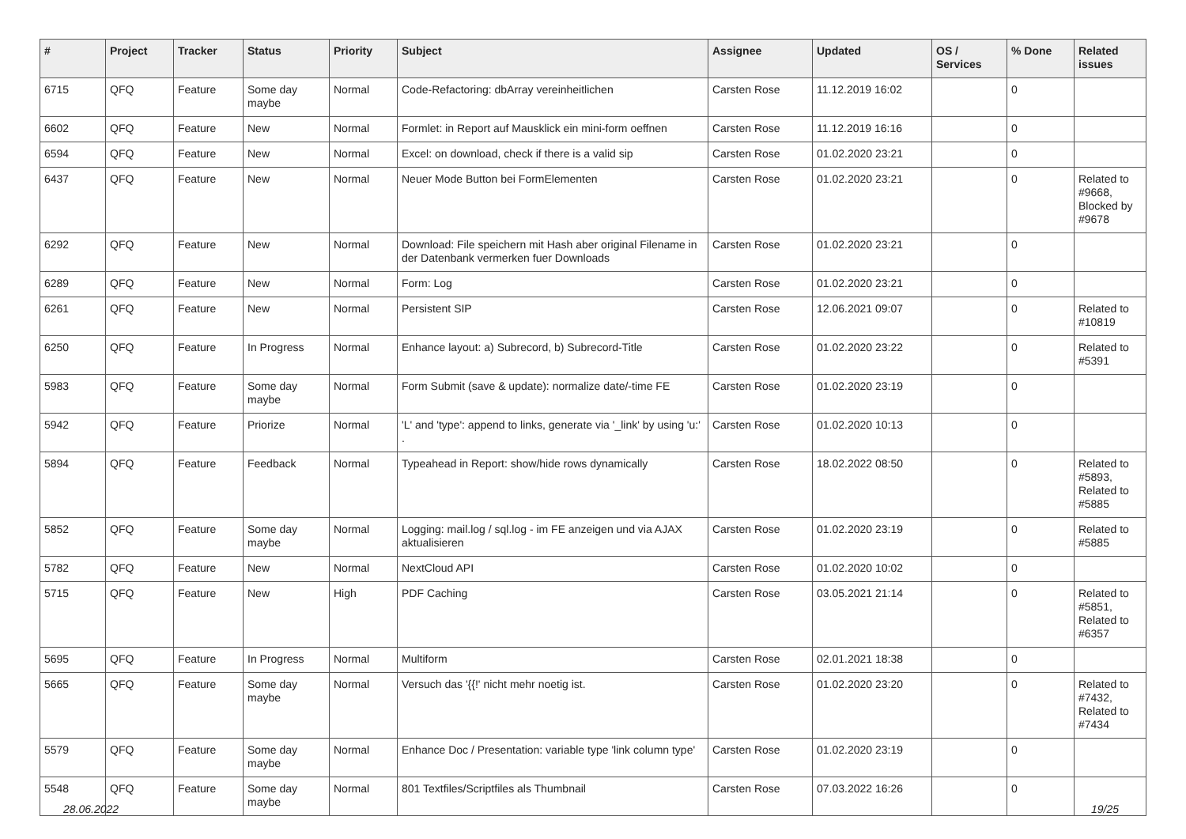| # | Project | Tracker | Status | Priority | Subject | Assignee | Updated | OS / Services | % Done | Related issues |
| --- | --- | --- | --- | --- | --- | --- | --- | --- | --- | --- |
| 6715 | QFQ | Feature | Some day maybe | Normal | Code-Refactoring: dbArray vereinheitlichen | Carsten Rose | 11.12.2019 16:02 | | 0 | |
| 6602 | QFQ | Feature | New | Normal | Formlet: in Report auf Mausklick ein mini-form oeffnen | Carsten Rose | 11.12.2019 16:16 | | 0 | |
| 6594 | QFQ | Feature | New | Normal | Excel: on download, check if there is a valid sip | Carsten Rose | 01.02.2020 23:21 | | 0 | |
| 6437 | QFQ | Feature | New | Normal | Neuer Mode Button bei FormElementen | Carsten Rose | 01.02.2020 23:21 | | 0 | Related to #9668, Blocked by #9678 |
| 6292 | QFQ | Feature | New | Normal | Download: File speichern mit Hash aber original Filename in der Datenbank vermerken fuer Downloads | Carsten Rose | 01.02.2020 23:21 | | 0 | |
| 6289 | QFQ | Feature | New | Normal | Form: Log | Carsten Rose | 01.02.2020 23:21 | | 0 | |
| 6261 | QFQ | Feature | New | Normal | Persistent SIP | Carsten Rose | 12.06.2021 09:07 | | 0 | Related to #10819 |
| 6250 | QFQ | Feature | In Progress | Normal | Enhance layout: a) Subrecord, b) Subrecord-Title | Carsten Rose | 01.02.2020 23:22 | | 0 | Related to #5391 |
| 5983 | QFQ | Feature | Some day maybe | Normal | Form Submit (save & update): normalize date/-time FE | Carsten Rose | 01.02.2020 23:19 | | 0 | |
| 5942 | QFQ | Feature | Priorize | Normal | 'L' and 'type': append to links, generate via '_link' by using 'u:' . | Carsten Rose | 01.02.2020 10:13 | | 0 | |
| 5894 | QFQ | Feature | Feedback | Normal | Typeahead in Report: show/hide rows dynamically | Carsten Rose | 18.02.2022 08:50 | | 0 | Related to #5893, Related to #5885 |
| 5852 | QFQ | Feature | Some day maybe | Normal | Logging: mail.log / sql.log - im FE anzeigen und via AJAX aktualisieren | Carsten Rose | 01.02.2020 23:19 | | 0 | Related to #5885 |
| 5782 | QFQ | Feature | New | Normal | NextCloud API | Carsten Rose | 01.02.2020 10:02 | | 0 | |
| 5715 | QFQ | Feature | New | High | PDF Caching | Carsten Rose | 03.05.2021 21:14 | | 0 | Related to #5851, Related to #6357 |
| 5695 | QFQ | Feature | In Progress | Normal | Multiform | Carsten Rose | 02.01.2021 18:38 | | 0 | |
| 5665 | QFQ | Feature | Some day maybe | Normal | Versuch das '{{!' nicht mehr noetig ist. | Carsten Rose | 01.02.2020 23:20 | | 0 | Related to #7432, Related to #7434 |
| 5579 | QFQ | Feature | Some day maybe | Normal | Enhance Doc / Presentation: variable type 'link column type' | Carsten Rose | 01.02.2020 23:19 | | 0 | |
| 5548 | QFQ | Feature | Some day maybe | Normal | 801 Textfiles/Scriptfiles als Thumbnail | Carsten Rose | 07.03.2022 16:26 | | 0 | |
28.06.2022 19/25